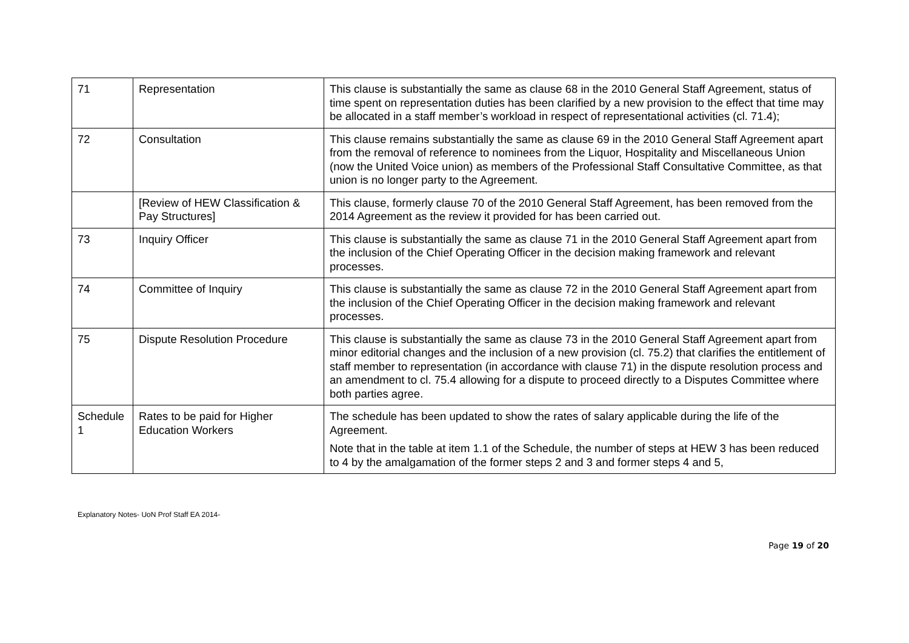| 71 | Representation | This clause is substantially the same as clause 68 in the 2010 General Staff Agreement, status of time spent on representation duties has been clarified by a new provision to the effect that time may be allocated in a staff member’s workload in respect of representational activities (cl. 71.4); |
| 72 | Consultation | This clause remains substantially the same as clause 69 in the 2010 General Staff Agreement apart from the removal of reference to nominees from the Liquor, Hospitality and Miscellaneous Union (now the United Voice union) as members of the Professional Staff Consultative Committee, as that union is no longer party to the Agreement. |
| | [Review of HEW Classification & Pay Structures] | This clause, formerly clause 70 of the 2010 General Staff Agreement, has been removed from the 2014 Agreement as the review it provided for has been carried out. |
| 73 | Inquiry Officer | This clause is substantially the same as clause 71 in the 2010 General Staff Agreement apart from the inclusion of the Chief Operating Officer in the decision making framework and relevant processes. |
| 74 | Committee of Inquiry | This clause is substantially the same as clause 72 in the 2010 General Staff Agreement apart from the inclusion of the Chief Operating Officer in the decision making framework and relevant processes. |
| 75 | Dispute Resolution Procedure | This clause is substantially the same as clause 73 in the 2010 General Staff Agreement apart from minor editorial changes and the inclusion of a new provision (cl. 75.2) that clarifies the entitlement of staff member to representation (in accordance with clause 71) in the dispute resolution process and an amendment to cl. 75.4 allowing for a dispute to proceed directly to a Disputes Committee where both parties agree. |
| Schedule 1 | Rates to be paid for Higher Education Workers | The schedule has been updated to show the rates of salary applicable during the life of the Agreement. Note that in the table at item 1.1 of the Schedule, the number of steps at HEW 3 has been reduced to 4 by the amalgamation of the former steps 2 and 3 and former steps 4 and 5, |
Explanatory Notes- UoN Prof Staff EA 2014-
Page 19 of 20